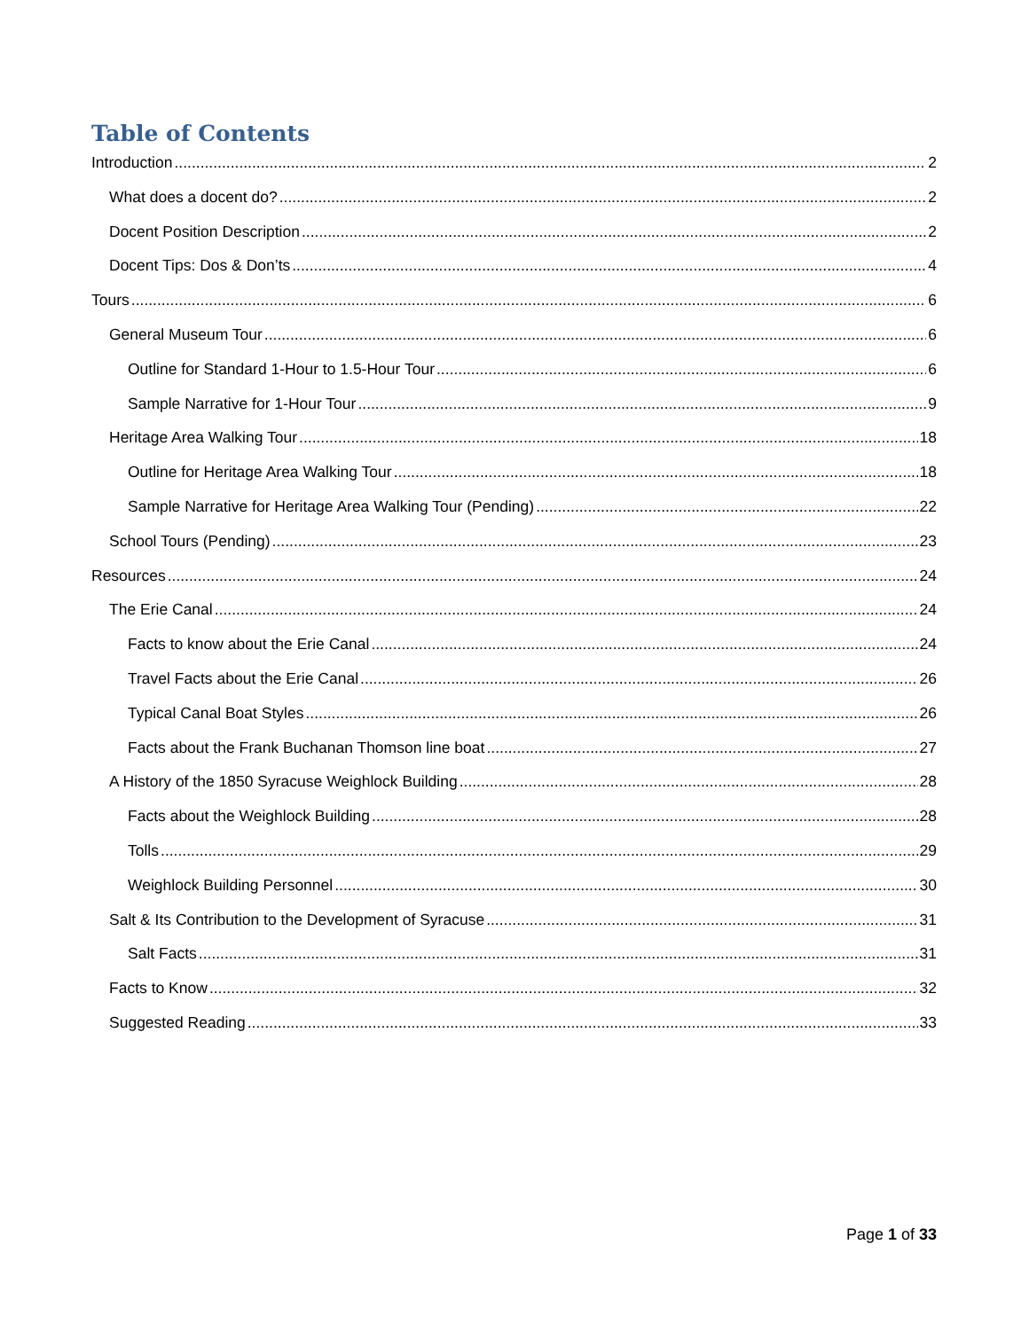Table of Contents
Introduction 2
What does a docent do? 2
Docent Position Description 2
Docent Tips: Dos & Don’ts 4
Tours 6
General Museum Tour 6
Outline for Standard 1-Hour to 1.5-Hour Tour 6
Sample Narrative for 1-Hour Tour 9
Heritage Area Walking Tour 18
Outline for Heritage Area Walking Tour 18
Sample Narrative for Heritage Area Walking Tour (Pending) 22
School Tours (Pending) 23
Resources 24
The Erie Canal 24
Facts to know about the Erie Canal 24
Travel Facts about the Erie Canal 26
Typical Canal Boat Styles 26
Facts about the Frank Buchanan Thomson line boat 27
A History of the 1850 Syracuse Weighlock Building 28
Facts about the Weighlock Building 28
Tolls 29
Weighlock Building Personnel 30
Salt & Its Contribution to the Development of Syracuse 31
Salt Facts 31
Facts to Know 32
Suggested Reading 33
Page 1 of 33